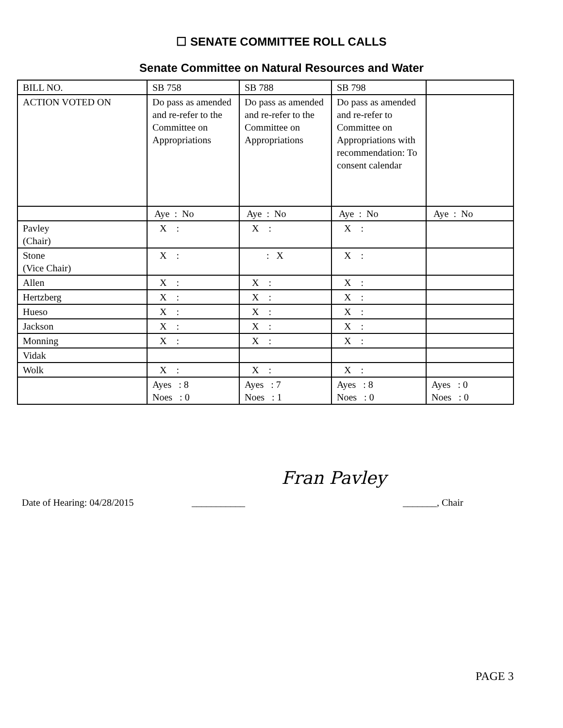☐ SENATE COMMITTEE ROLL CALLS
Senate Committee on Natural Resources and Water
| BILL NO. | SB 758 | SB 788 | SB 798 | |
| ACTION VOTED ON | Do pass as amended and re-refer to the Committee on Appropriations | Do pass as amended and re-refer to the Committee on Appropriations | Do pass as amended and re-refer to Committee on Appropriations with recommendation: To consent calendar | |
| | Aye : No | Aye : No | Aye : No | Aye : No |
| Pavley (Chair) | X : | X : | X : | |
| Stone (Vice Chair) | X : | : X | X : | |
| Allen | X : | X : | X : | |
| Hertzberg | X : | X : | X : | |
| Hueso | X : | X : | X : | |
| Jackson | X : | X : | X : | |
| Monning | X : | X : | X : | |
| Vidak | | | | |
| Wolk | X : | X : | X : | |
| | Ayes : 8 Noes : 0 | Ayes : 7 Noes : 1 | Ayes : 8 Noes : 0 | Ayes : 0 Noes : 0 |
Fran Pavley
Date of Hearing: 04/28/2015 ___________ _______, Chair
PAGE 3